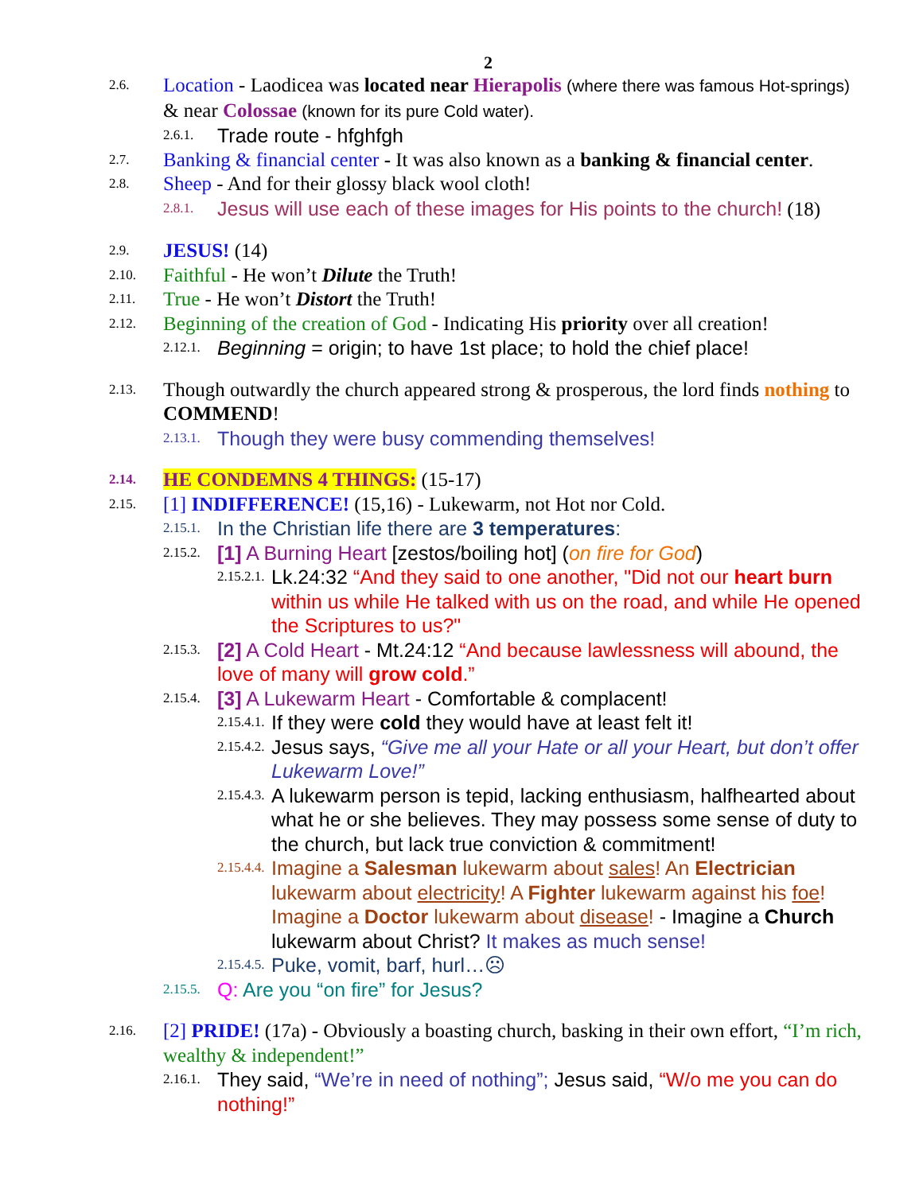2
2.6. Location - Laodicea was located near Hierapolis (where there was famous Hot-springs) & near Colossae (known for its pure Cold water).
2.6.1. Trade route - hfghfgh
2.7. Banking & financial center - It was also known as a banking & financial center.
2.8. Sheep - And for their glossy black wool cloth!
2.8.1. Jesus will use each of these images for His points to the church! (18)
2.9. JESUS! (14)
2.10. Faithful - He won’t Dilute the Truth!
2.11. True - He won’t Distort the Truth!
2.12. Beginning of the creation of God - Indicating His priority over all creation!
2.12.1. Beginning = origin; to have 1st place; to hold the chief place!
2.13. Though outwardly the church appeared strong & prosperous, the lord finds nothing to COMMEND!
2.13.1. Though they were busy commending themselves!
2.14. HE CONDEMNS 4 THINGS: (15-17)
2.15. [1] INDIFFERENCE! (15,16) - Lukewarm, not Hot nor Cold.
2.15.1. In the Christian life there are 3 temperatures:
2.15.2. [1] A Burning Heart [zestos/boiling hot] (on fire for God)
2.15.2.1. Lk.24:32 “And they said to one another, "Did not our heart burn within us while He talked with us on the road, and while He opened the Scriptures to us?"
2.15.3. [2] A Cold Heart - Mt.24:12 “And because lawlessness will abound, the love of many will grow cold.”
2.15.4. [3] A Lukewarm Heart - Comfortable & complacent!
2.15.4.1. If they were cold they would have at least felt it!
2.15.4.2. Jesus says, “Give me all your Hate or all your Heart, but don’t offer Lukewarm Love!”
2.15.4.3. A lukewarm person is tepid, lacking enthusiasm, halfhearted about what he or she believes. They may possess some sense of duty to the church, but lack true conviction & commitment!
2.15.4.4. Imagine a Salesman lukewarm about sales! An Electrician lukewarm about electricity! A Fighter lukewarm against his foe! Imagine a Doctor lukewarm about disease! - Imagine a Church lukewarm about Christ? It makes as much sense!
2.15.4.5. Puke, vomit, barf, hurl…☹
2.15.5. Q: Are you “on fire” for Jesus?
2.16. [2] PRIDE! (17a) - Obviously a boasting church, basking in their own effort, “I’m rich, wealthy & independent!”
2.16.1. They said, “We’re in need of nothing”; Jesus said, “W/o me you can do nothing!”